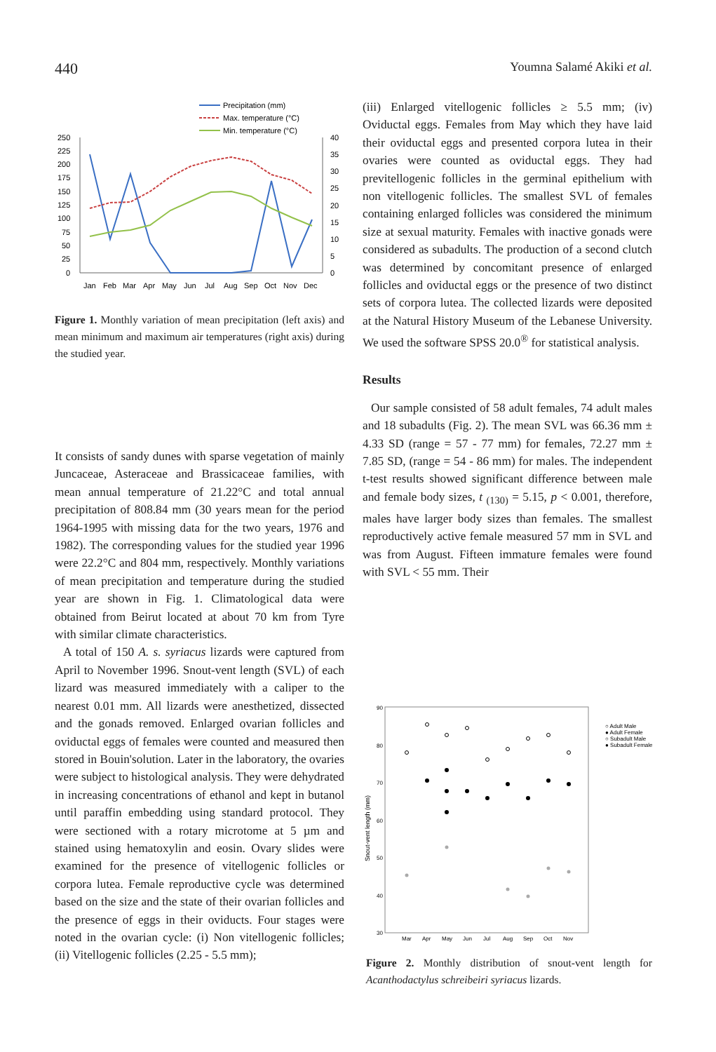440 Youmna Salamé Akiki et al.
Precipitation (mm)
Max. temperature (°C)
Min. temperature (°C)
250
225
200
175
150
125
100
75
50
25
0
40
35
30
25
20
15
10
5
0
Jan
Feb
Mar
Apr
May
Jun
Jul
Aug
Sep
Oct
Nov
Dec
Figure 1. Monthly variation of mean precipitation (left axis) and mean minimum and maximum air temperatures (right axis) during the studied year.
It consists of sandy dunes with sparse vegetation of mainly Juncaceae, Asteraceae and Brassicaceae families, with mean annual temperature of 21.22°C and total annual precipitation of 808.84 mm (30 years mean for the period 1964-1995 with missing data for the two years, 1976 and 1982). The corresponding values for the studied year 1996 were 22.2°C and 804 mm, respectively. Monthly variations of mean precipitation and temperature during the studied year are shown in Fig. 1. Climatological data were obtained from Beirut located at about 70 km from Tyre with similar climate characteristics.
A total of 150 A. s. syriacus lizards were captured from April to November 1996. Snout-vent length (SVL) of each lizard was measured immediately with a caliper to the nearest 0.01 mm. All lizards were anesthetized, dissected and the gonads removed. Enlarged ovarian follicles and oviductal eggs of females were counted and measured then stored in Bouin'solution. Later in the laboratory, the ovaries were subject to histological analysis. They were dehydrated in increasing concentrations of ethanol and kept in butanol until paraffin embedding using standard protocol. They were sectioned with a rotary microtome at 5 µm and stained using hematoxylin and eosin. Ovary slides were examined for the presence of vitellogenic follicles or corpora lutea. Female reproductive cycle was determined based on the size and the state of their ovarian follicles and the presence of eggs in their oviducts. Four stages were noted in the ovarian cycle: (i) Non vitellogenic follicles; (ii) Vitellogenic follicles (2.25 - 5.5 mm);
(iii) Enlarged vitellogenic follicles ≥ 5.5 mm; (iv) Oviductal eggs. Females from May which they have laid their oviductal eggs and presented corpora lutea in their ovaries were counted as oviductal eggs. They had previtellogenic follicles in the germinal epithelium with non vitellogenic follicles. The smallest SVL of females containing enlarged follicles was considered the minimum size at sexual maturity. Females with inactive gonads were considered as subadults. The production of a second clutch was determined by concomitant presence of enlarged follicles and oviductal eggs or the presence of two distinct sets of corpora lutea. The collected lizards were deposited at the Natural History Museum of the Lebanese University. We used the software SPSS 20.0<sup>®</sup> for statistical analysis.
Results
Our sample consisted of 58 adult females, 74 adult males and 18 subadults (Fig. 2). The mean SVL was 66.36 mm ± 4.33 SD (range = 57 - 77 mm) for females, 72.27 mm ± 7.85 SD, (range = 54 - 86 mm) for males. The independent t-test results showed significant difference between male and female body sizes, t <sub>(130)</sub> = 5.15, p < 0.001, therefore, males have larger body sizes than females. The smallest reproductively active female measured 57 mm in SVL and was from August. Fifteen immature females were found with SVL < 55 mm. Their
90
80
70
60
50
40
30
Snout-vent length (mm)
Mar
Apr
May
Jun
Jul
Aug
Sep
Oct
Nov
○ Adult Male
● Adult Female
○ Subadult Male
● Subadult Female
Figure 2. Monthly distribution of snout-vent length for Acanthodactylus schreibeiri syriacus lizards.